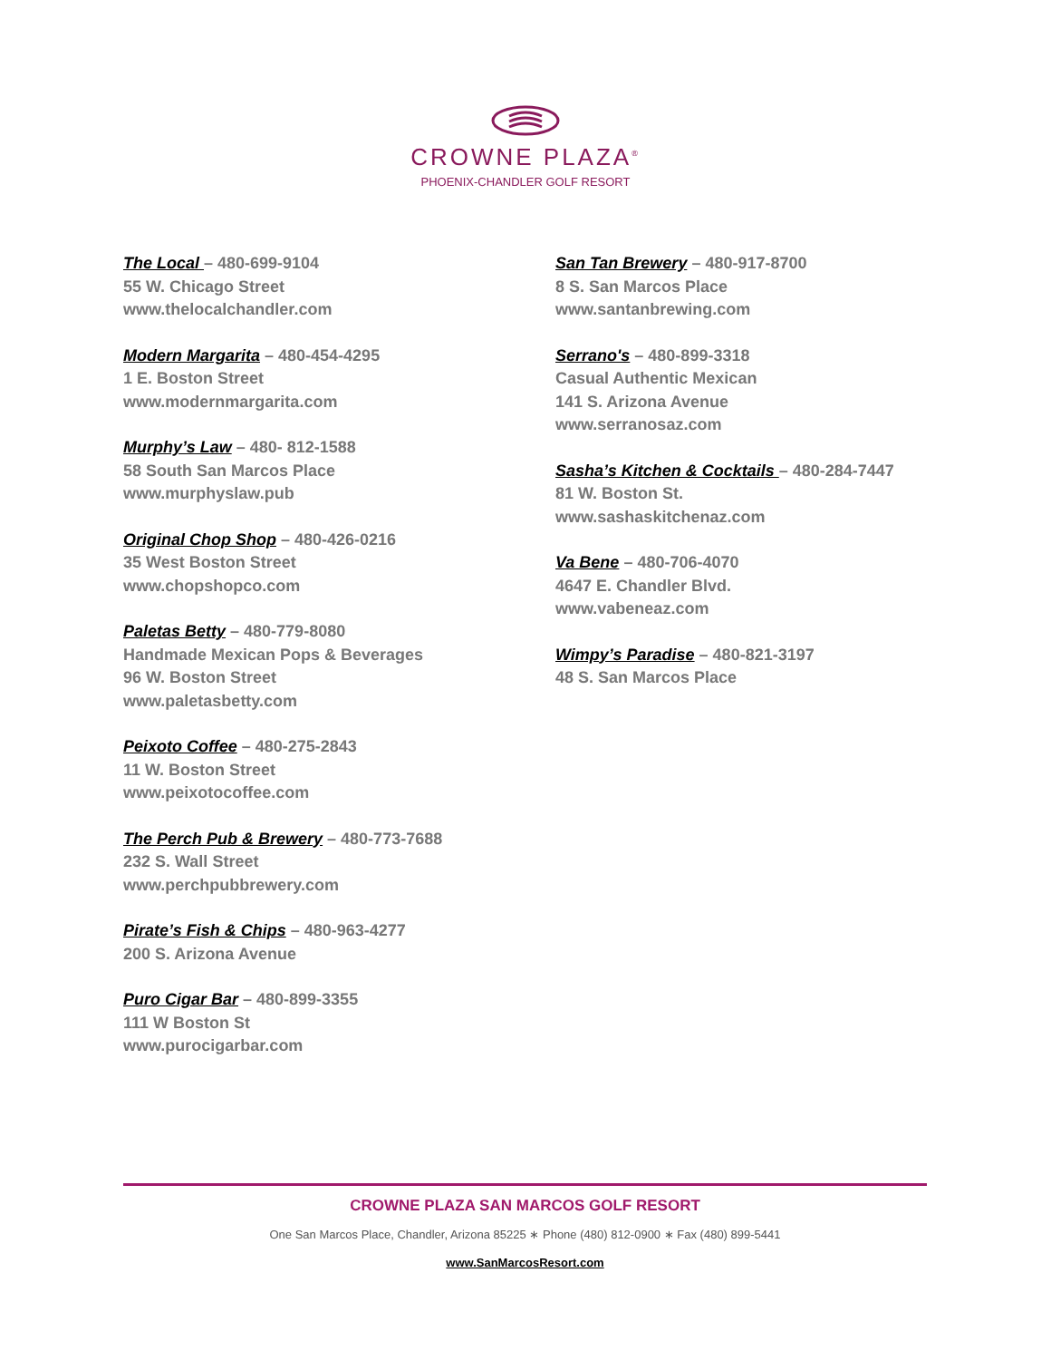CROWNE PLAZA<sup>®</sup>
PHOENIX-CHANDLER GOLF RESORT
The Local – 480-699-9104
55 W. Chicago Street
www.thelocalchandler.com
Modern Margarita – 480-454-4295
1 E. Boston Street
www.modernmargarita.com
Murphy’s Law – 480- 812-1588
58 South San Marcos Place
www.murphyslaw.pub
Original Chop Shop – 480-426-0216
35 West Boston Street
www.chopshopco.com
Paletas Betty – 480-779-8080
Handmade Mexican Pops & Beverages
96 W. Boston Street
www.paletasbetty.com
Peixoto Coffee – 480-275-2843
11 W. Boston Street
www.peixotocoffee.com
The Perch Pub & Brewery – 480-773-7688
232 S. Wall Street
www.perchpubbrewery.com
Pirate’s Fish & Chips – 480-963-4277
200 S. Arizona Avenue
Puro Cigar Bar – 480-899-3355
111 W Boston St
www.purocigarbar.com
San Tan Brewery – 480-917-8700
8 S. San Marcos Place
www.santanbrewing.com
Serrano's – 480-899-3318
Casual Authentic Mexican
141 S. Arizona Avenue
www.serranosaz.com
Sasha’s Kitchen & Cocktails – 480-284-7447
81 W. Boston St.
www.sashaskitchenaz.com
Va Bene – 480-706-4070
4647 E. Chandler Blvd.
www.vabeneaz.com
Wimpy’s Paradise – 480-821-3197
48 S. San Marcos Place
CROWNE PLAZA SAN MARCOS GOLF RESORT
One San Marcos Place, Chandler, Arizona 85225 ∗ Phone (480) 812-0900 ∗ Fax (480) 899-5441
www.SanMarcosResort.com